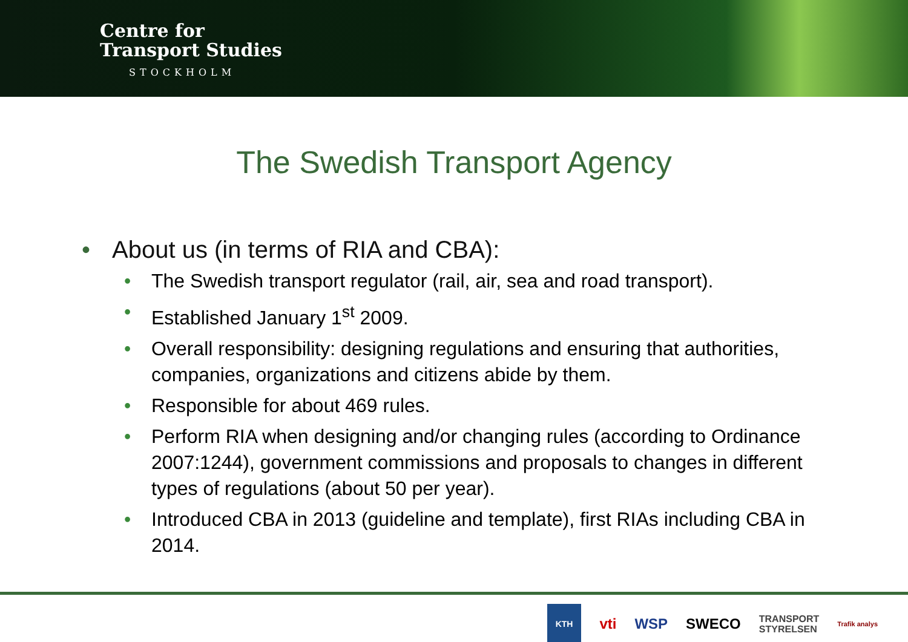Centre for
Transport Studies
STOCKHOLM
The Swedish Transport Agency
• About us (in terms of RIA and CBA):
• The Swedish transport regulator (rail, air, sea and road transport).
• Established January 1<sup>st</sup> 2009.
• Overall responsibility: designing regulations and ensuring that authorities, companies, organizations and citizens abide by them.
• Responsible for about 469 rules.
• Perform RIA when designing and/or changing rules (according to Ordinance 2007:1244), government commissions and proposals to changes in different types of regulations (about 50 per year).
• Introduced CBA in 2013 (guideline and template), first RIAs including CBA in 2014.
KTH vti WSP SWECO TRANSPORT
STYRELSEN Trafik analys